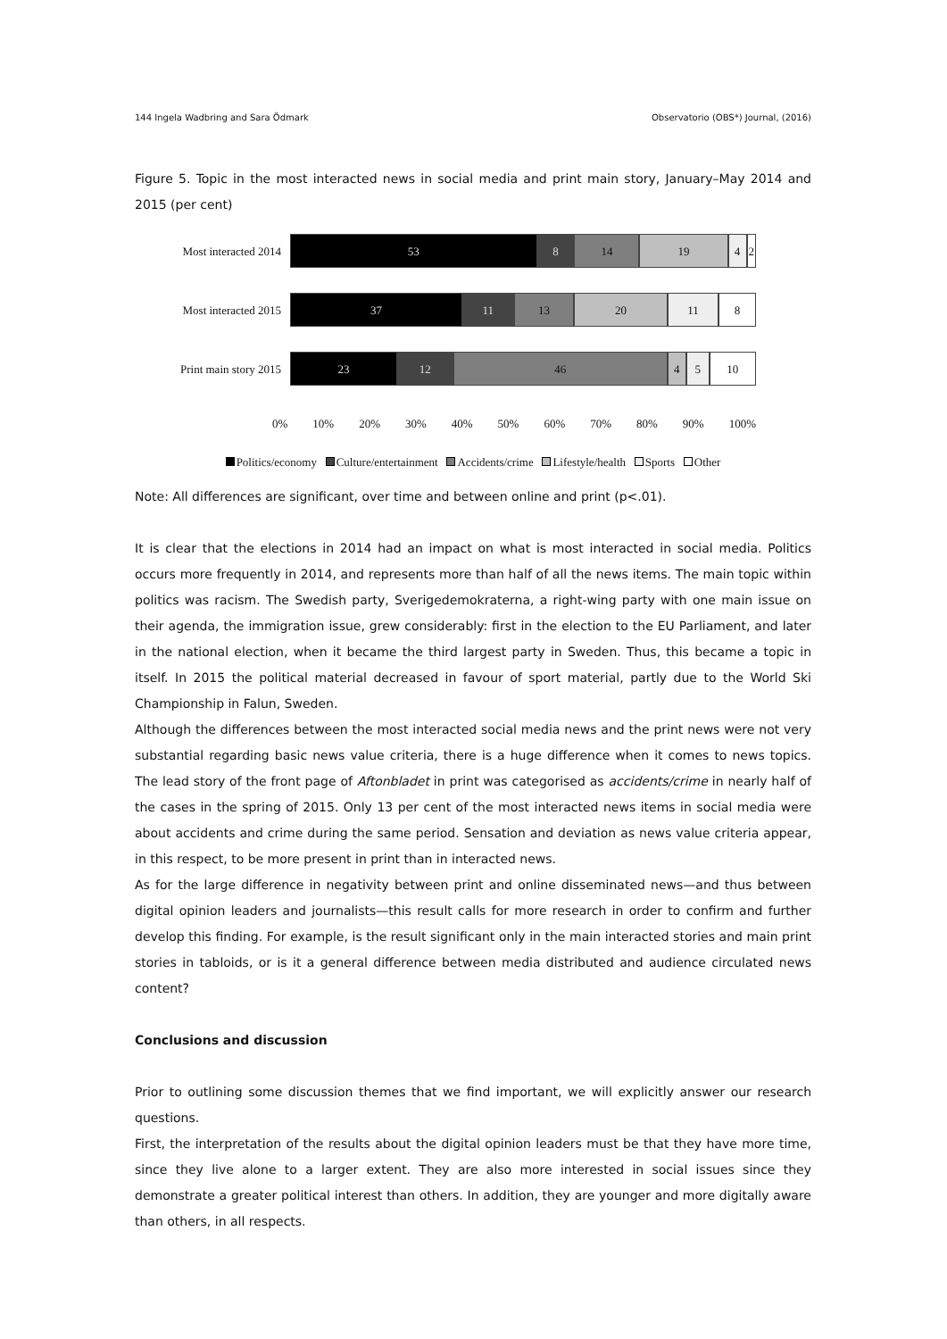144 Ingela Wadbring and Sara Ödmark Observatorio (OBS*) Journal, (2016)
Figure 5. Topic in the most interacted news in social media and print main story, January–May 2014 and 2015 (per cent)
Most interacted 2014
53 8 14 19 4 2
Most interacted 2015
37 11 13 20 11 8
Print main story 2015
23 12 46 4 5 10
0% 10% 20% 30% 40% 50% 60% 70% 80% 90% 100%
Politics/economy Culture/entertainment Accidents/crime Lifestyle/health Sports Other
Note: All differences are significant, over time and between online and print (p<.01).
It is clear that the elections in 2014 had an impact on what is most interacted in social media. Politics occurs more frequently in 2014, and represents more than half of all the news items. The main topic within politics was racism. The Swedish party, Sverigedemokraterna, a right-wing party with one main issue on their agenda, the immigration issue, grew considerably: first in the election to the EU Parliament, and later in the national election, when it became the third largest party in Sweden. Thus, this became a topic in itself. In 2015 the political material decreased in favour of sport material, partly due to the World Ski Championship in Falun, Sweden.
Although the differences between the most interacted social media news and the print news were not very substantial regarding basic news value criteria, there is a huge difference when it comes to news topics. The lead story of the front page of Aftonbladet in print was categorised as accidents/crime in nearly half of the cases in the spring of 2015. Only 13 per cent of the most interacted news items in social media were about accidents and crime during the same period. Sensation and deviation as news value criteria appear, in this respect, to be more present in print than in interacted news.
As for the large difference in negativity between print and online disseminated news—and thus between digital opinion leaders and journalists—this result calls for more research in order to confirm and further develop this finding. For example, is the result significant only in the main interacted stories and main print stories in tabloids, or is it a general difference between media distributed and audience circulated news content?
Conclusions and discussion
Prior to outlining some discussion themes that we find important, we will explicitly answer our research questions.
First, the interpretation of the results about the digital opinion leaders must be that they have more time, since they live alone to a larger extent. They are also more interested in social issues since they demonstrate a greater political interest than others. In addition, they are younger and more digitally aware than others, in all respects.